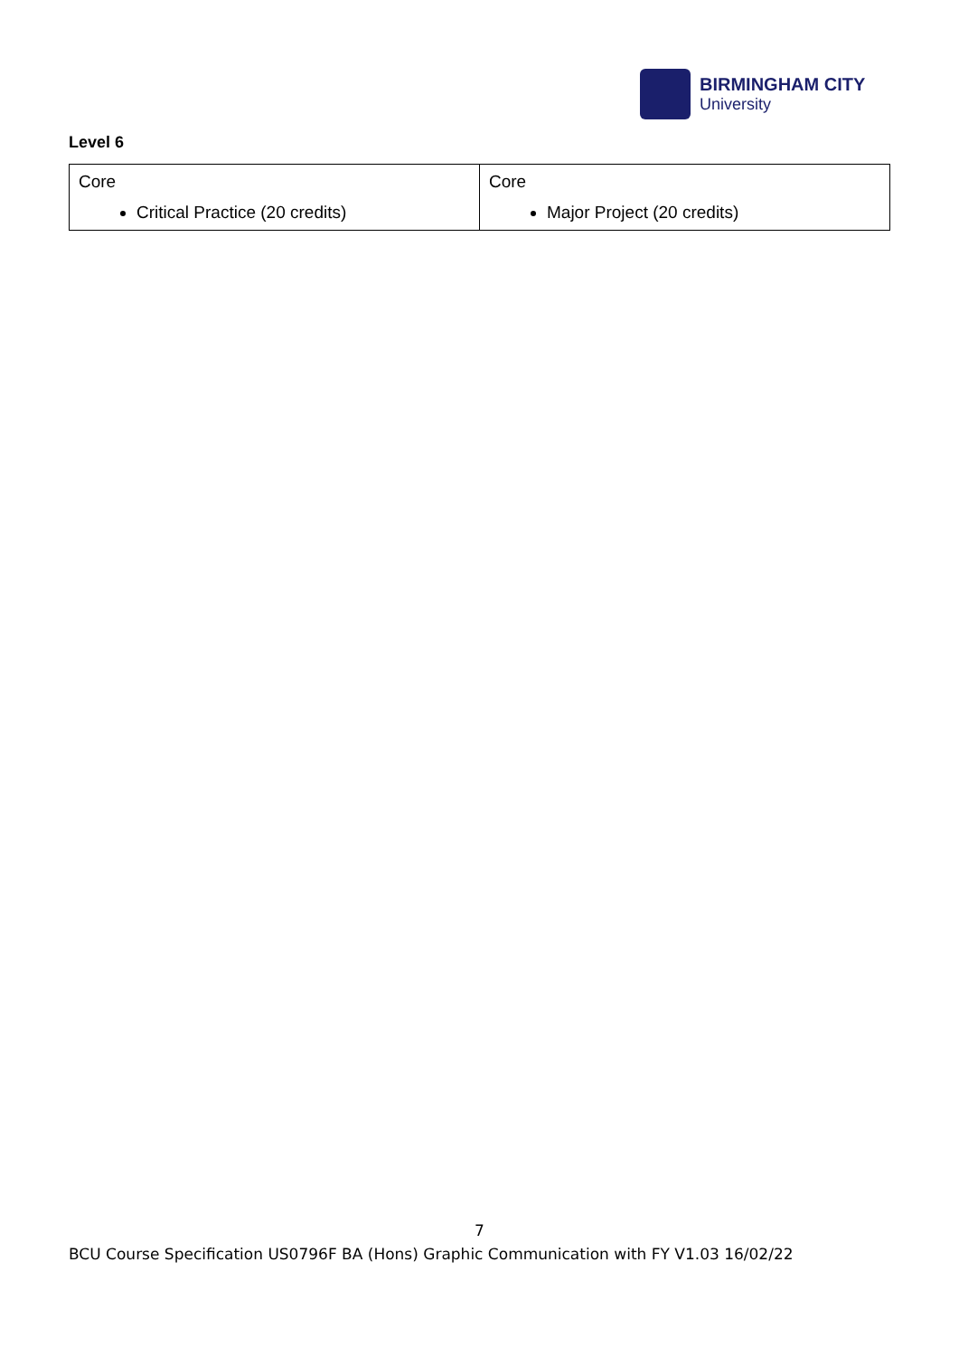BIRMINGHAM CITY
University
Level 6
| Core Critical Practice (20 credits) | Core Major Project (20 credits) |
7
BCU Course Specification US0796F BA (Hons) Graphic Communication with FY V1.03 16/02/22